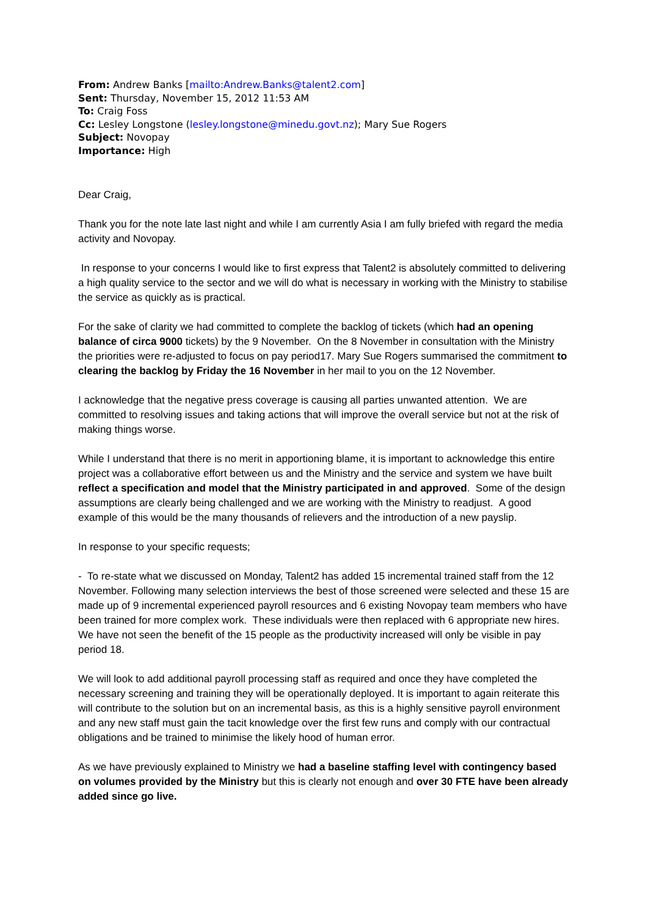From: Andrew Banks [mailto:Andrew.Banks@talent2.com]
Sent: Thursday, November 15, 2012 11:53 AM
To: Craig Foss
Cc: Lesley Longstone (lesley.longstone@minedu.govt.nz); Mary Sue Rogers
Subject: Novopay
Importance: High
Dear Craig,
Thank you for the note late last night and while I am currently Asia I am fully briefed with regard the media activity and Novopay.
In response to your concerns I would like to first express that Talent2 is absolutely committed to delivering a high quality service to the sector and we will do what is necessary in working with the Ministry to stabilise the service as quickly as is practical.
For the sake of clarity we had committed to complete the backlog of tickets (which had an opening balance of circa 9000 tickets) by the 9 November. On the 8 November in consultation with the Ministry the priorities were re-adjusted to focus on pay period17. Mary Sue Rogers summarised the commitment to clearing the backlog by Friday the 16 November in her mail to you on the 12 November.
I acknowledge that the negative press coverage is causing all parties unwanted attention. We are committed to resolving issues and taking actions that will improve the overall service but not at the risk of making things worse.
While I understand that there is no merit in apportioning blame, it is important to acknowledge this entire project was a collaborative effort between us and the Ministry and the service and system we have built reflect a specification and model that the Ministry participated in and approved. Some of the design assumptions are clearly being challenged and we are working with the Ministry to readjust. A good example of this would be the many thousands of relievers and the introduction of a new payslip.
In response to your specific requests;
- To re-state what we discussed on Monday, Talent2 has added 15 incremental trained staff from the 12 November. Following many selection interviews the best of those screened were selected and these 15 are made up of 9 incremental experienced payroll resources and 6 existing Novopay team members who have been trained for more complex work. These individuals were then replaced with 6 appropriate new hires. We have not seen the benefit of the 15 people as the productivity increased will only be visible in pay period 18.
We will look to add additional payroll processing staff as required and once they have completed the necessary screening and training they will be operationally deployed. It is important to again reiterate this will contribute to the solution but on an incremental basis, as this is a highly sensitive payroll environment and any new staff must gain the tacit knowledge over the first few runs and comply with our contractual obligations and be trained to minimise the likely hood of human error.
As we have previously explained to Ministry we had a baseline staffing level with contingency based on volumes provided by the Ministry but this is clearly not enough and over 30 FTE have been already added since go live.